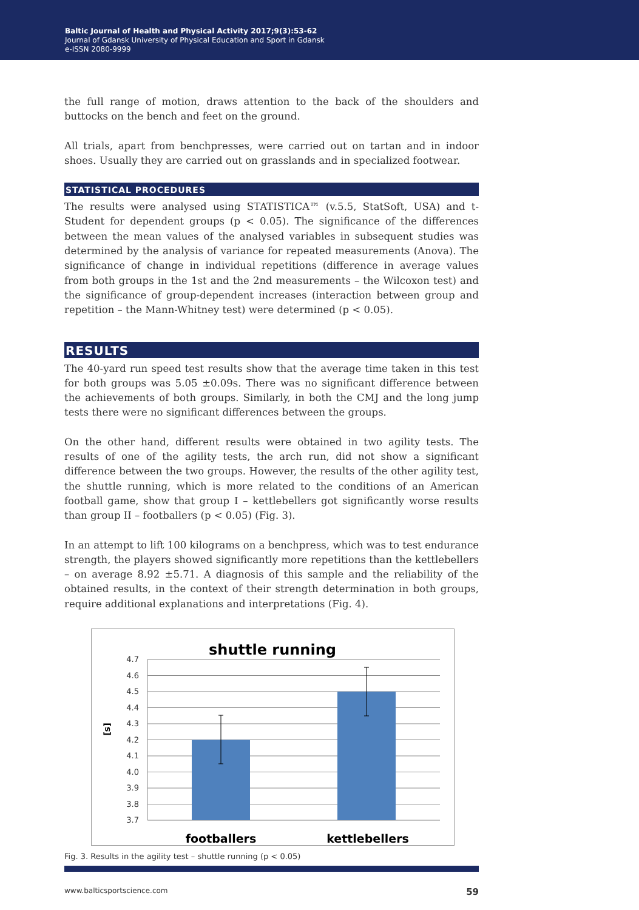Baltic Journal of Health and Physical Activity 2017;9(3):53-62
Journal of Gdansk University of Physical Education and Sport in Gdansk
e-ISSN 2080-9999
the full range of motion, draws attention to the back of the shoulders and buttocks on the bench and feet on the ground.
All trials, apart from benchpresses, were carried out on tartan and in indoor shoes. Usually they are carried out on grasslands and in specialized footwear.
STATISTICAL PROCEDURES
The results were analysed using STATISTICA™ (v.5.5, StatSoft, USA) and t-Student for dependent groups (p < 0.05). The significance of the differences between the mean values of the analysed variables in subsequent studies was determined by the analysis of variance for repeated measurements (Anova). The significance of change in individual repetitions (difference in average values from both groups in the 1st and the 2nd measurements – the Wilcoxon test) and the significance of group-dependent increases (interaction between group and repetition – the Mann-Whitney test) were determined (p < 0.05).
RESULTS
The 40-yard run speed test results show that the average time taken in this test for both groups was 5.05 ±0.09s. There was no significant difference between the achievements of both groups. Similarly, in both the CMJ and the long jump tests there were no significant differences between the groups.
On the other hand, different results were obtained in two agility tests. The results of one of the agility tests, the arch run, did not show a significant difference between the two groups. However, the results of the other agility test, the shuttle running, which is more related to the conditions of an American football game, show that group I – kettlebellers got significantly worse results than group II – footballers (p < 0.05) (Fig. 3).
In an attempt to lift 100 kilograms on a benchpress, which was to test endurance strength, the players showed significantly more repetitions than the kettlebellers – on average 8.92 ±5.71. A diagnosis of this sample and the reliability of the obtained results, in the context of their strength determination in both groups, require additional explanations and interpretations (Fig. 4).
shuttle running
4.7
4.6
4.5
4.4
4.3
4.2
4.1
4.0
3.9
3.8
3.7
[s]
footballers
kettlebellers
Fig. 3. Results in the agility test – shuttle running (p < 0.05)
www.balticsportscience.com 59